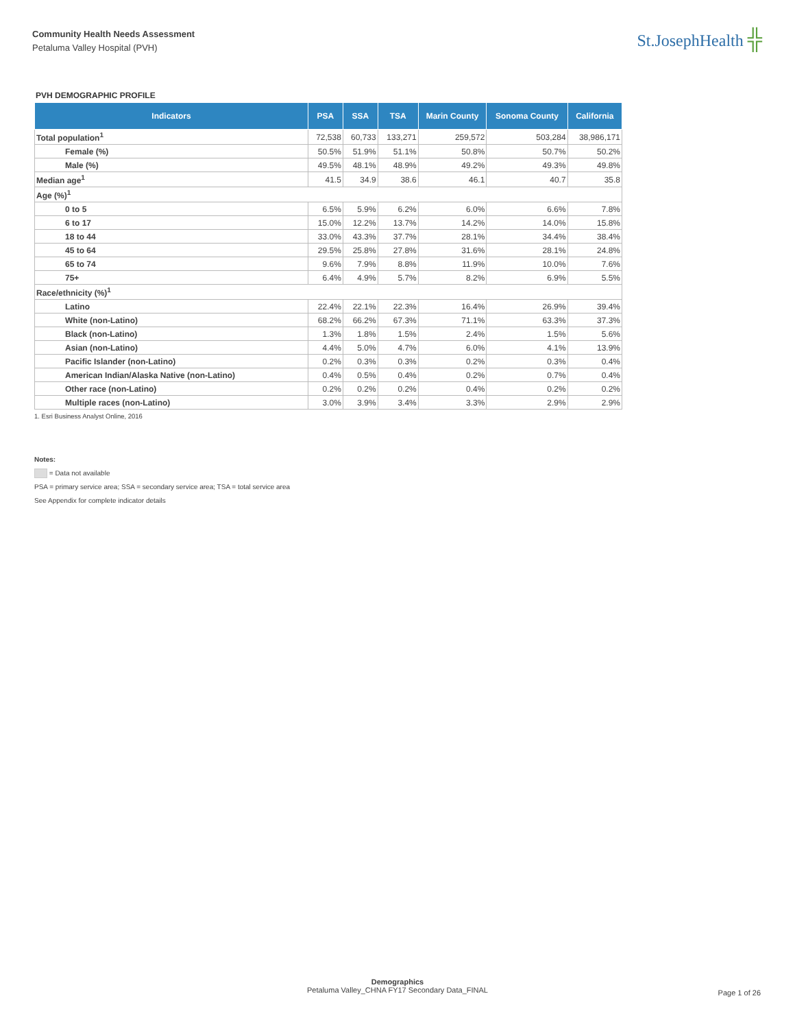Community Health Needs Assessment
Petaluma Valley Hospital (PVH)
St.JosephHealth ╬
PVH DEMOGRAPHIC PROFILE
| Indicators | PSA | SSA | TSA | Marin County | Sonoma County | California |
| --- | --- | --- | --- | --- | --- | --- |
| Total population<sup>1</sup> | 72,538 | 60,733 | 133,271 | 259,572 | 503,284 | 38,986,171 |
| Female (%) | 50.5% | 51.9% | 51.1% | 50.8% | 50.7% | 50.2% |
| Male (%) | 49.5% | 48.1% | 48.9% | 49.2% | 49.3% | 49.8% |
| Median age<sup>1</sup> | 41.5 | 34.9 | 38.6 | 46.1 | 40.7 | 35.8 |
| Age (%)<sup>1</sup> | | | | | | |
| 0 to 5 | 6.5% | 5.9% | 6.2% | 6.0% | 6.6% | 7.8% |
| 6 to 17 | 15.0% | 12.2% | 13.7% | 14.2% | 14.0% | 15.8% |
| 18 to 44 | 33.0% | 43.3% | 37.7% | 28.1% | 34.4% | 38.4% |
| 45 to 64 | 29.5% | 25.8% | 27.8% | 31.6% | 28.1% | 24.8% |
| 65 to 74 | 9.6% | 7.9% | 8.8% | 11.9% | 10.0% | 7.6% |
| 75+ | 6.4% | 4.9% | 5.7% | 8.2% | 6.9% | 5.5% |
| Race/ethnicity (%)<sup>1</sup> | | | | | | |
| Latino | 22.4% | 22.1% | 22.3% | 16.4% | 26.9% | 39.4% |
| White (non-Latino) | 68.2% | 66.2% | 67.3% | 71.1% | 63.3% | 37.3% |
| Black (non-Latino) | 1.3% | 1.8% | 1.5% | 2.4% | 1.5% | 5.6% |
| Asian (non-Latino) | 4.4% | 5.0% | 4.7% | 6.0% | 4.1% | 13.9% |
| Pacific Islander (non-Latino) | 0.2% | 0.3% | 0.3% | 0.2% | 0.3% | 0.4% |
| American Indian/Alaska Native (non-Latino) | 0.4% | 0.5% | 0.4% | 0.2% | 0.7% | 0.4% |
| Other race (non-Latino) | 0.2% | 0.2% | 0.2% | 0.4% | 0.2% | 0.2% |
| Multiple races (non-Latino) | 3.0% | 3.9% | 3.4% | 3.3% | 2.9% | 2.9% |
1. Esri Business Analyst Online, 2016
Notes:
= Data not available
PSA = primary service area; SSA = secondary service area; TSA = total service area
See Appendix for complete indicator details
Demographics
Petaluma Valley_CHNA FY17 Secondary Data_FINAL
Page 1 of 26